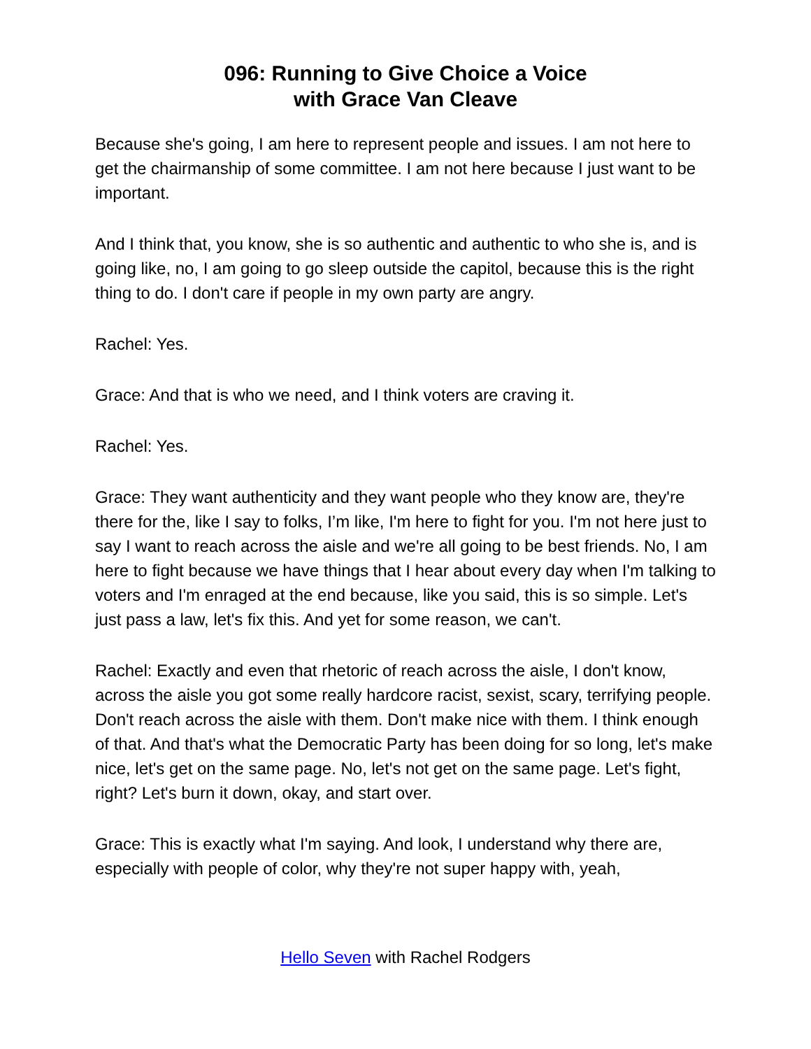096: Running to Give Choice a Voice
with Grace Van Cleave
Because she's going, I am here to represent people and issues. I am not here to get the chairmanship of some committee. I am not here because I just want to be important.
And I think that, you know, she is so authentic and authentic to who she is, and is going like, no, I am going to go sleep outside the capitol, because this is the right thing to do. I don't care if people in my own party are angry.
Rachel: Yes.
Grace: And that is who we need, and I think voters are craving it.
Rachel: Yes.
Grace: They want authenticity and they want people who they know are, they're there for the, like I say to folks, I’m like, I'm here to fight for you. I'm not here just to say I want to reach across the aisle and we're all going to be best friends. No, I am here to fight because we have things that I hear about every day when I'm talking to voters and I'm enraged at the end because, like you said, this is so simple. Let's just pass a law, let's fix this. And yet for some reason, we can't.
Rachel: Exactly and even that rhetoric of reach across the aisle, I don't know, across the aisle you got some really hardcore racist, sexist, scary, terrifying people. Don't reach across the aisle with them. Don't make nice with them. I think enough of that. And that's what the Democratic Party has been doing for so long, let's make nice, let's get on the same page. No, let's not get on the same page. Let's fight, right? Let's burn it down, okay, and start over.
Grace: This is exactly what I'm saying. And look, I understand why there are, especially with people of color, why they're not super happy with, yeah,
Hello Seven with Rachel Rodgers